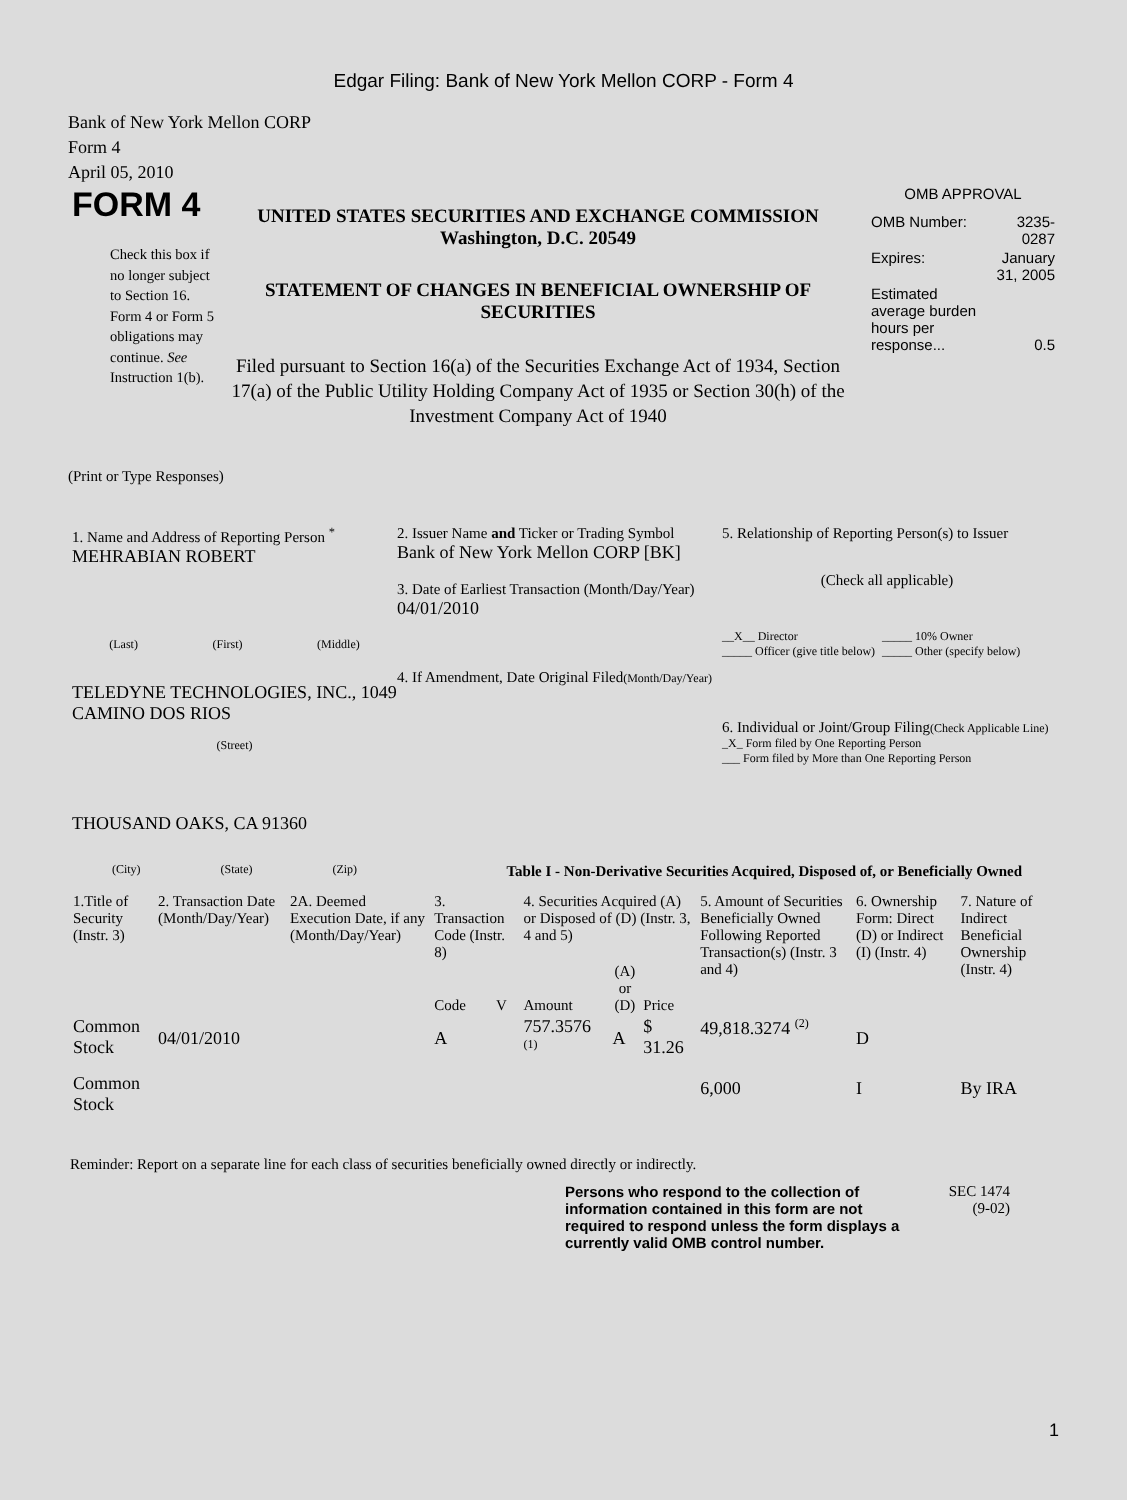Edgar Filing: Bank of New York Mellon CORP - Form 4
Bank of New York Mellon CORP
Form 4
April 05, 2010
FORM 4
Check this box if no longer subject to Section 16. Form 4 or Form 5 obligations may continue. See Instruction 1(b).
UNITED STATES SECURITIES AND EXCHANGE COMMISSION
Washington, D.C. 20549
STATEMENT OF CHANGES IN BENEFICIAL OWNERSHIP OF SECURITIES
Filed pursuant to Section 16(a) of the Securities Exchange Act of 1934, Section 17(a) of the Public Utility Holding Company Act of 1935 or Section 30(h) of the Investment Company Act of 1940
OMB APPROVAL
| OMB Number: | 3235-0287 |
| Expires: | January 31, 2005 |
| Estimated average burden hours per response... | 0.5 |
(Print or Type Responses)
1. Name and Address of Reporting Person <sup>*</sup>
MEHRABIAN ROBERT
(Last) (First) (Middle)
TELEDYNE TECHNOLOGIES, INC., 1049 CAMINO DOS RIOS
(Street)
THOUSAND OAKS, CA 91360
(City) (State) (Zip)
2. Issuer Name and Ticker or Trading Symbol
Bank of New York Mellon CORP [BK]
3. Date of Earliest Transaction (Month/Day/Year)
04/01/2010
4. If Amendment, Date Original Filed(Month/Day/Year)
5. Relationship of Reporting Person(s) to Issuer
(Check all applicable)
__X__ Director
_____ Officer (give title below)
_____ 10% Owner
_____ Other (specify below)
6. Individual or Joint/Group Filing(Check Applicable Line)
_X_ Form filed by One Reporting Person
___ Form filed by More than One Reporting Person
Table I - Non-Derivative Securities Acquired, Disposed of, or Beneficially Owned
| 1.Title of Security (Instr. 3) | 2. Transaction Date (Month/Day/Year) | 2A. Deemed Execution Date, if any (Month/Day/Year) | 3. Transaction Code (Instr. 8) | | 4. Securities Acquired (A) or Disposed of (D) (Instr. 3, 4 and 5) | | | 5. Amount of Securities Beneficially Owned Following Reported Transaction(s) (Instr. 3 and 4) | 6. Ownership Form: Direct (D) or Indirect (I) (Instr. 4) | 7. Nature of Indirect Beneficial Ownership (Instr. 4) |
| --- | --- | --- | --- | --- | --- | --- | --- | --- | --- | --- |
| | | | Code | V | Amount | (A) or (D) | Price | | | |
| Common Stock | 04/01/2010 | | A | | 757.3576 <sup>(1)</sup> | A | $ 31.26 | 49,818.3274 <sup>(2)</sup> | D | |
| Common Stock | | | | | | | | 6,000 | I | By IRA |
Reminder: Report on a separate line for each class of securities beneficially owned directly or indirectly.
Persons who respond to the collection of information contained in this form are not required to respond unless the form displays a currently valid OMB control number.
SEC 1474
(9-02)
1